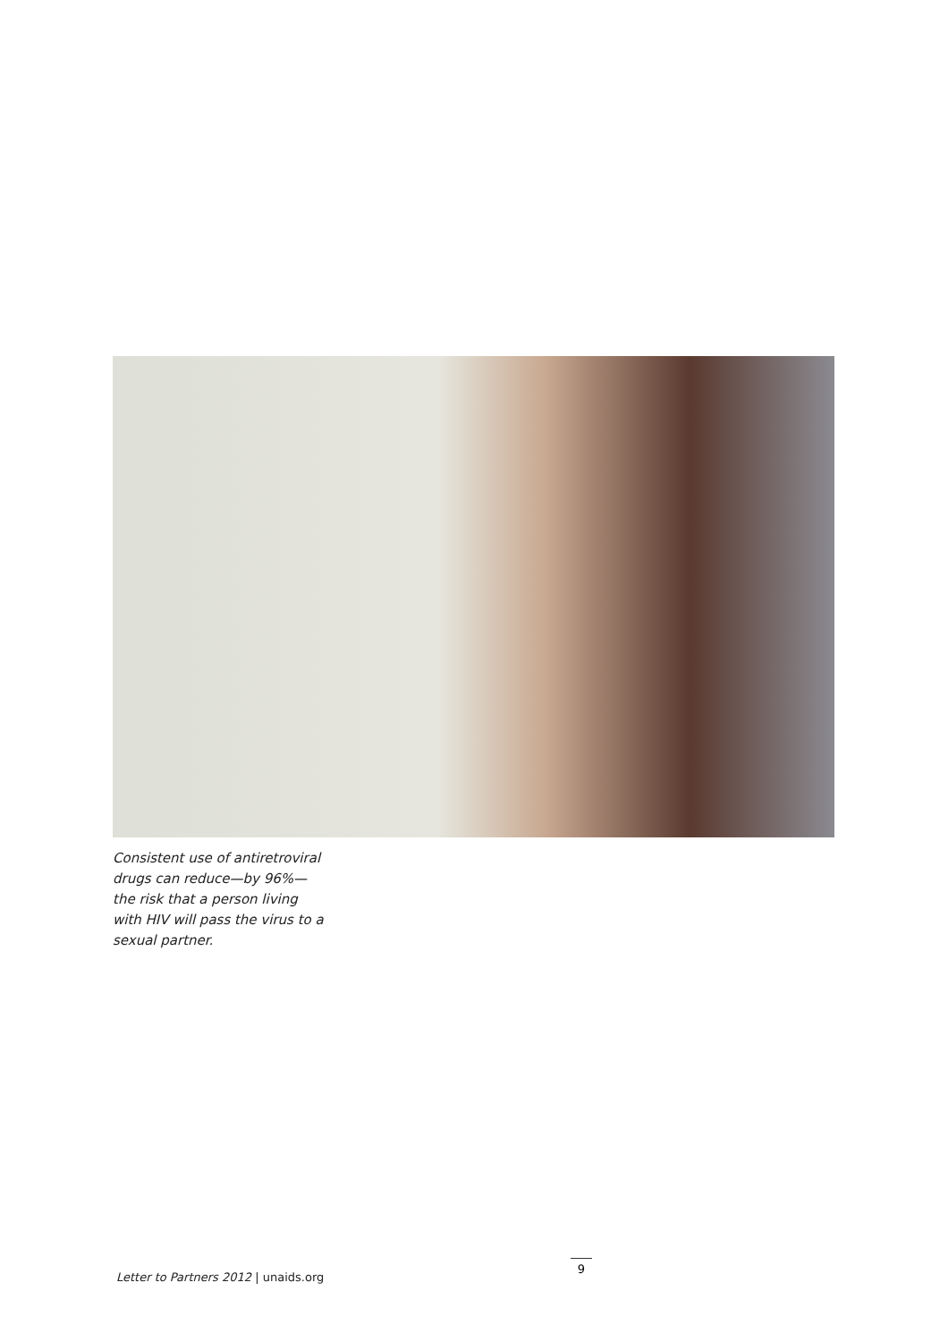Consistent use of antiretroviral drugs can reduce—by 96%— the risk that a person living with HIV will pass the virus to a sexual partner.
Letter to Partners 2012 | unaids.org
9